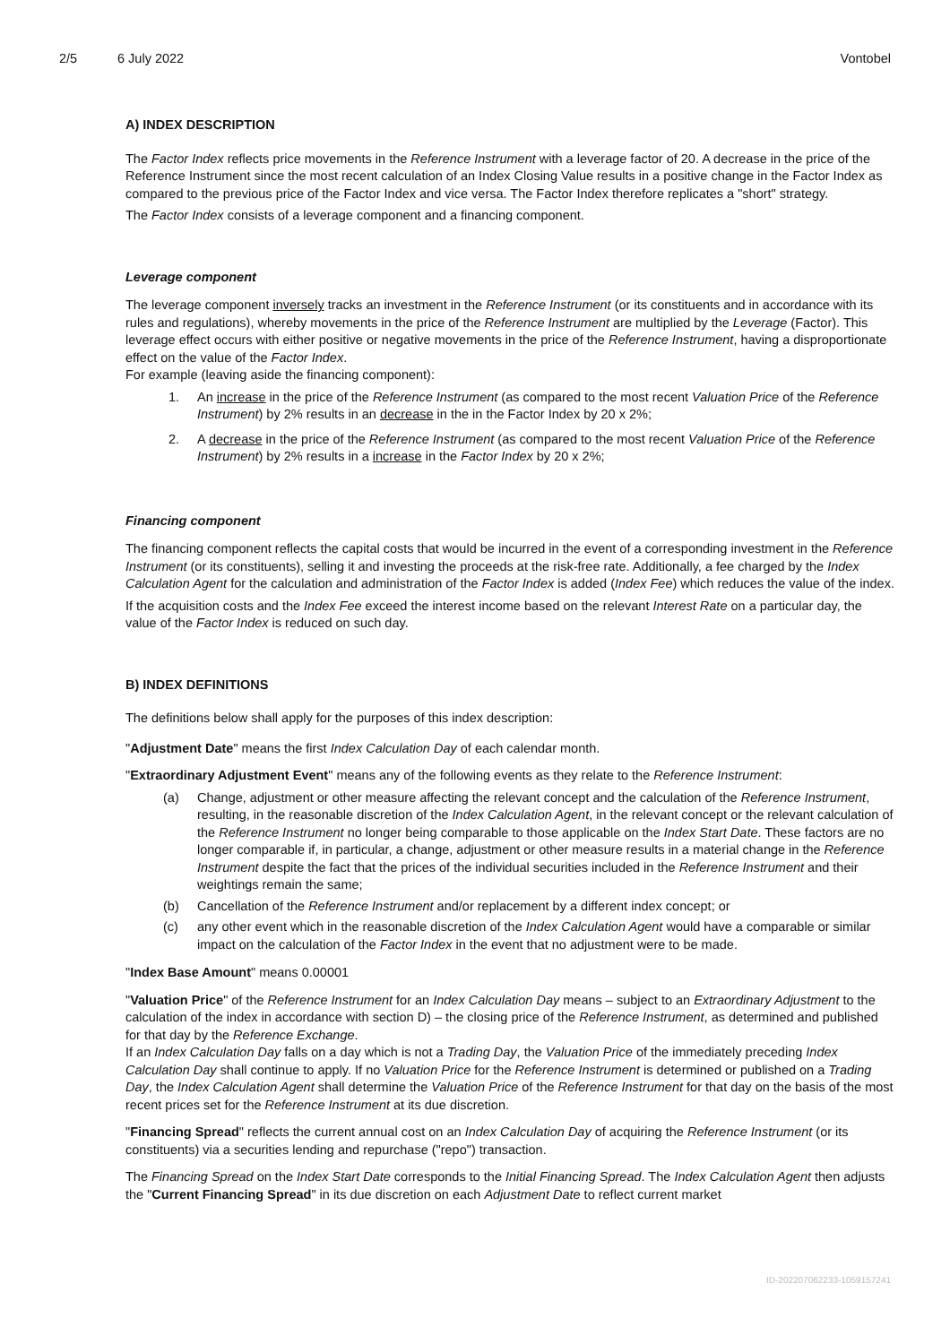2/5 6 July 2022 Vontobel
A) INDEX DESCRIPTION
The Factor Index reflects price movements in the Reference Instrument with a leverage factor of 20. A decrease in the price of the Reference Instrument since the most recent calculation of an Index Closing Value results in a positive change in the Factor Index as compared to the previous price of the Factor Index and vice versa. The Factor Index therefore replicates a "short" strategy.
The Factor Index consists of a leverage component and a financing component.
Leverage component
The leverage component inversely tracks an investment in the Reference Instrument (or its constituents and in accordance with its rules and regulations), whereby movements in the price of the Reference Instrument are multiplied by the Leverage (Factor). This leverage effect occurs with either positive or negative movements in the price of the Reference Instrument, having a disproportionate effect on the value of the Factor Index.
For example (leaving aside the financing component):
1. An increase in the price of the Reference Instrument (as compared to the most recent Valuation Price of the Reference Instrument) by 2% results in an decrease in the in the Factor Index by 20 x 2%;
2. A decrease in the price of the Reference Instrument (as compared to the most recent Valuation Price of the Reference Instrument) by 2% results in a increase in the Factor Index by 20 x 2%;
Financing component
The financing component reflects the capital costs that would be incurred in the event of a corresponding investment in the Reference Instrument (or its constituents), selling it and investing the proceeds at the risk-free rate. Additionally, a fee charged by the Index Calculation Agent for the calculation and administration of the Factor Index is added (Index Fee) which reduces the value of the index.
If the acquisition costs and the Index Fee exceed the interest income based on the relevant Interest Rate on a particular day, the value of the Factor Index is reduced on such day.
B) INDEX DEFINITIONS
The definitions below shall apply for the purposes of this index description:
"Adjustment Date" means the first Index Calculation Day of each calendar month.
"Extraordinary Adjustment Event" means any of the following events as they relate to the Reference Instrument:
(a) Change, adjustment or other measure affecting the relevant concept and the calculation of the Reference Instrument, resulting, in the reasonable discretion of the Index Calculation Agent, in the relevant concept or the relevant calculation of the Reference Instrument no longer being comparable to those applicable on the Index Start Date. These factors are no longer comparable if, in particular, a change, adjustment or other measure results in a material change in the Reference Instrument despite the fact that the prices of the individual securities included in the Reference Instrument and their weightings remain the same;
(b) Cancellation of the Reference Instrument and/or replacement by a different index concept; or
(c) any other event which in the reasonable discretion of the Index Calculation Agent would have a comparable or similar impact on the calculation of the Factor Index in the event that no adjustment were to be made.
"Index Base Amount" means 0.00001
"Valuation Price" of the Reference Instrument for an Index Calculation Day means – subject to an Extraordinary Adjustment to the calculation of the index in accordance with section D) – the closing price of the Reference Instrument, as determined and published for that day by the Reference Exchange.
If an Index Calculation Day falls on a day which is not a Trading Day, the Valuation Price of the immediately preceding Index Calculation Day shall continue to apply. If no Valuation Price for the Reference Instrument is determined or published on a Trading Day, the Index Calculation Agent shall determine the Valuation Price of the Reference Instrument for that day on the basis of the most recent prices set for the Reference Instrument at its due discretion.
"Financing Spread" reflects the current annual cost on an Index Calculation Day of acquiring the Reference Instrument (or its constituents) via a securities lending and repurchase ("repo") transaction.
The Financing Spread on the Index Start Date corresponds to the Initial Financing Spread. The Index Calculation Agent then adjusts the "Current Financing Spread" in its due discretion on each Adjustment Date to reflect current market
ID-202207062233-1059157241